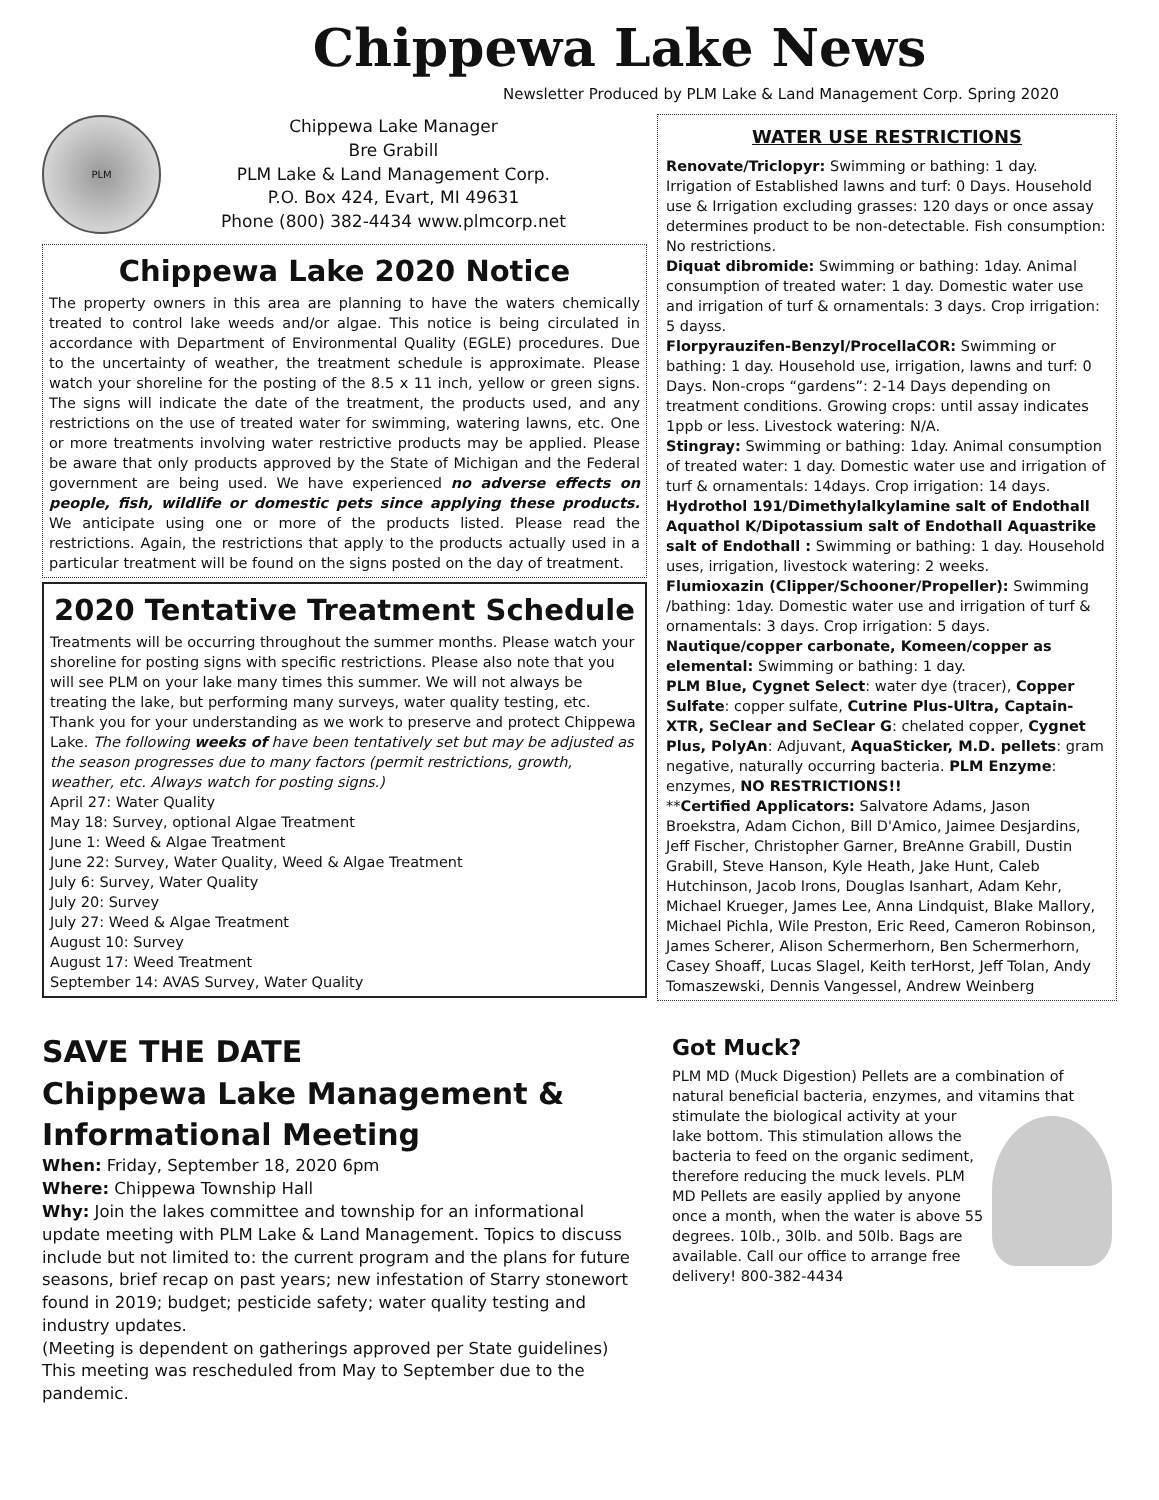Chippewa Lake News
Newsletter Produced by PLM Lake & Land Management Corp. Spring 2020
PLM
Chippewa Lake Manager
Bre Grabill
PLM Lake & Land Management Corp.
P.O. Box 424, Evart, MI 49631
Phone (800) 382-4434 www.plmcorp.net
Chippewa Lake 2020 Notice
The property owners in this area are planning to have the waters chemically treated to control lake weeds and/or algae. This notice is being circulated in accordance with Department of Environmental Quality (EGLE) procedures. Due to the uncertainty of weather, the treatment schedule is approximate. Please watch your shoreline for the posting of the 8.5 x 11 inch, yellow or green signs. The signs will indicate the date of the treatment, the products used, and any restrictions on the use of treated water for swimming, watering lawns, etc. One or more treatments involving water restrictive products may be applied. Please be aware that only products approved by the State of Michigan and the Federal government are being used. We have experienced no adverse effects on people, fish, wildlife or domestic pets since applying these products. We anticipate using one or more of the products listed. Please read the restrictions. Again, the restrictions that apply to the products actually used in a particular treatment will be found on the signs posted on the day of treatment.
2020 Tentative Treatment Schedule
Treatments will be occurring throughout the summer months. Please watch your shoreline for posting signs with specific restrictions. Please also note that you will see PLM on your lake many times this summer. We will not always be treating the lake, but performing many surveys, water quality testing, etc. Thank you for your understanding as we work to preserve and protect Chippewa Lake. The following weeks of have been tentatively set but may be adjusted as the season progresses due to many factors (permit restrictions, growth, weather, etc. Always watch for posting signs.)
April 27: Water Quality
May 18: Survey, optional Algae Treatment
June 1: Weed & Algae Treatment
June 22: Survey, Water Quality, Weed & Algae Treatment
July 6: Survey, Water Quality
July 20: Survey
July 27: Weed & Algae Treatment
August 10: Survey
August 17: Weed Treatment
September 14: AVAS Survey, Water Quality
WATER USE RESTRICTIONS
Renovate/Triclopyr: Swimming or bathing: 1 day. Irrigation of Established lawns and turf: 0 Days. Household use & Irrigation excluding grasses: 120 days or once assay determines product to be non-detectable. Fish consumption: No restrictions.
Diquat dibromide: Swimming or bathing: 1day. Animal consumption of treated water: 1 day. Domestic water use and irrigation of turf & ornamentals: 3 days. Crop irrigation: 5 dayss.
Florpyrauzifen-Benzyl/ProcellaCOR: Swimming or bathing: 1 day. Household use, irrigation, lawns and turf: 0 Days. Non-crops “gardens”: 2-14 Days depending on treatment conditions. Growing crops: until assay indicates 1ppb or less. Livestock watering: N/A.
Stingray: Swimming or bathing: 1day. Animal consumption of treated water: 1 day. Domestic water use and irrigation of turf & ornamentals: 14days. Crop irrigation: 14 days.
Hydrothol 191/Dimethylalkylamine salt of Endothall Aquathol K/Dipotassium salt of Endothall Aquastrike salt of Endothall : Swimming or bathing: 1 day. Household uses, irrigation, livestock watering: 2 weeks.
Flumioxazin (Clipper/Schooner/Propeller): Swimming /bathing: 1day. Domestic water use and irrigation of turf & ornamentals: 3 days. Crop irrigation: 5 days.
Nautique/copper carbonate, Komeen/copper as elemental: Swimming or bathing: 1 day.
PLM Blue, Cygnet Select: water dye (tracer), Copper Sulfate: copper sulfate, Cutrine Plus-Ultra, Captain-XTR, SeClear and SeClear G: chelated copper, Cygnet Plus, PolyAn: Adjuvant, AquaSticker, M.D. pellets: gram negative, naturally occurring bacteria. PLM Enzyme: enzymes, NO RESTRICTIONS!!
**Certified Applicators: Salvatore Adams, Jason Broekstra, Adam Cichon, Bill D'Amico, Jaimee Desjardins, Jeff Fischer, Christopher Garner, BreAnne Grabill, Dustin Grabill, Steve Hanson, Kyle Heath, Jake Hunt, Caleb Hutchinson, Jacob Irons, Douglas Isanhart, Adam Kehr, Michael Krueger, James Lee, Anna Lindquist, Blake Mallory, Michael Pichla, Wile Preston, Eric Reed, Cameron Robinson, James Scherer, Alison Schermerhorn, Ben Schermerhorn, Casey Shoaff, Lucas Slagel, Keith terHorst, Jeff Tolan, Andy Tomaszewski, Dennis Vangessel, Andrew Weinberg
SAVE THE DATE
Chippewa Lake Management & Informational Meeting
When: Friday, September 18, 2020 6pm
Where: Chippewa Township Hall
Why: Join the lakes committee and township for an informational update meeting with PLM Lake & Land Management. Topics to discuss include but not limited to: the current program and the plans for future seasons, brief recap on past years; new infestation of Starry stonewort found in 2019; budget; pesticide safety; water quality testing and industry updates.
(Meeting is dependent on gatherings approved per State guidelines)
This meeting was rescheduled from May to September due to the pandemic.
Got Muck?
PLM MD (Muck Digestion) Pellets are a combination of natural beneficial bacteria, enzymes, and vitamins that stimulate the biological activity at your
lake bottom. This stimulation allows the bacteria to feed on the organic sediment, therefore reducing the muck levels. PLM MD Pellets are easily applied by anyone once a month, when the water is above 55 degrees. 10lb., 30lb. and 50lb. Bags are available. Call our office to arrange free delivery! 800-382-4434